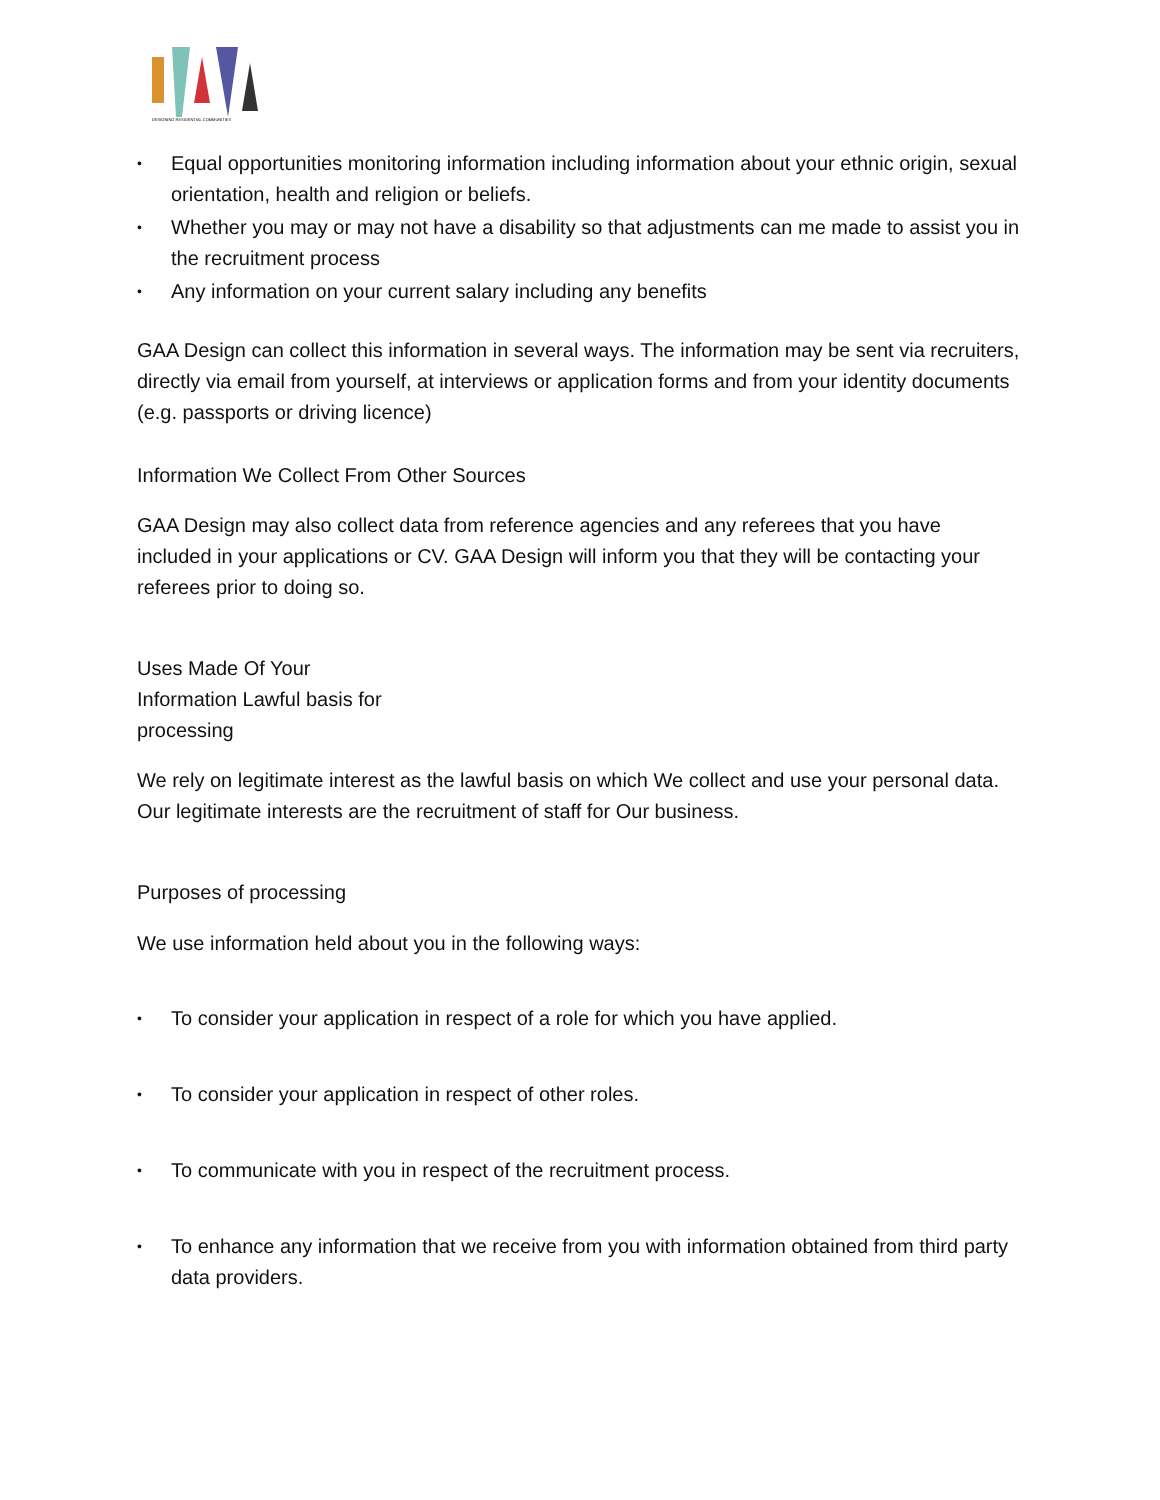DESIGNING RESIDENTIAL COMMUNITIES
• Equal opportunities monitoring information including information about your ethnic origin, sexual orientation, health and religion or beliefs.
• Whether you may or may not have a disability so that adjustments can me made to assist you in the recruitment process
• Any information on your current salary including any benefits
GAA Design can collect this information in several ways. The information may be sent via recruiters, directly via email from yourself, at interviews or application forms and from your identity documents (e.g. passports or driving licence)
Information We Collect From Other Sources
GAA Design may also collect data from reference agencies and any referees that you have included in your applications or CV. GAA Design will inform you that they will be contacting your referees prior to doing so.
Uses Made Of Your
Information Lawful basis for
processing
We rely on legitimate interest as the lawful basis on which We collect and use your personal data. Our legitimate interests are the recruitment of staff for Our business.
Purposes of processing
We use information held about you in the following ways:
• To consider your application in respect of a role for which you have applied.
• To consider your application in respect of other roles.
• To communicate with you in respect of the recruitment process.
• To enhance any information that we receive from you with information obtained from third party data providers.